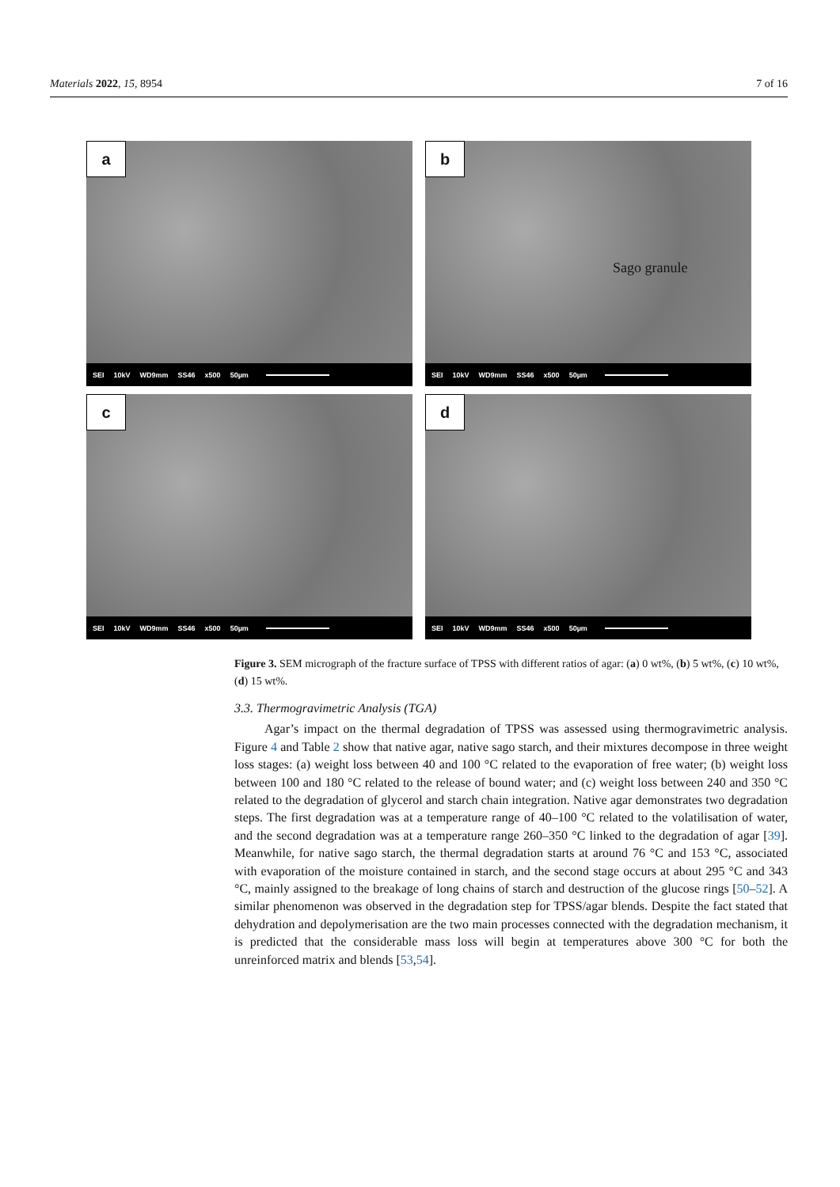Materials 2022, 15, 8954 7 of 16
a
SEI 10kV WD9mm SS46 x500 50µm
b
Sago granule
SEI 10kV WD9mm SS46 x500 50µm
c
SEI 10kV WD9mm SS46 x500 50µm
d
SEI 10kV WD9mm SS46 x500 50µm
Figure 3. SEM micrograph of the fracture surface of TPSS with different ratios of agar: (a) 0 wt%, (b) 5 wt%, (c) 10 wt%, (d) 15 wt%.
3.3. Thermogravimetric Analysis (TGA)
Agar’s impact on the thermal degradation of TPSS was assessed using thermogravimetric analysis. Figure 4 and Table 2 show that native agar, native sago starch, and their mixtures decompose in three weight loss stages: (a) weight loss between 40 and 100 °C related to the evaporation of free water; (b) weight loss between 100 and 180 °C related to the release of bound water; and (c) weight loss between 240 and 350 °C related to the degradation of glycerol and starch chain integration. Native agar demonstrates two degradation steps. The first degradation was at a temperature range of 40–100 °C related to the volatilisation of water, and the second degradation was at a temperature range 260–350 °C linked to the degradation of agar [39]. Meanwhile, for native sago starch, the thermal degradation starts at around 76 °C and 153 °C, associated with evaporation of the moisture contained in starch, and the second stage occurs at about 295 °C and 343 °C, mainly assigned to the breakage of long chains of starch and destruction of the glucose rings [50–52]. A similar phenomenon was observed in the degradation step for TPSS/agar blends. Despite the fact stated that dehydration and depolymerisation are the two main processes connected with the degradation mechanism, it is predicted that the considerable mass loss will begin at temperatures above 300 °C for both the unreinforced matrix and blends [53,54].